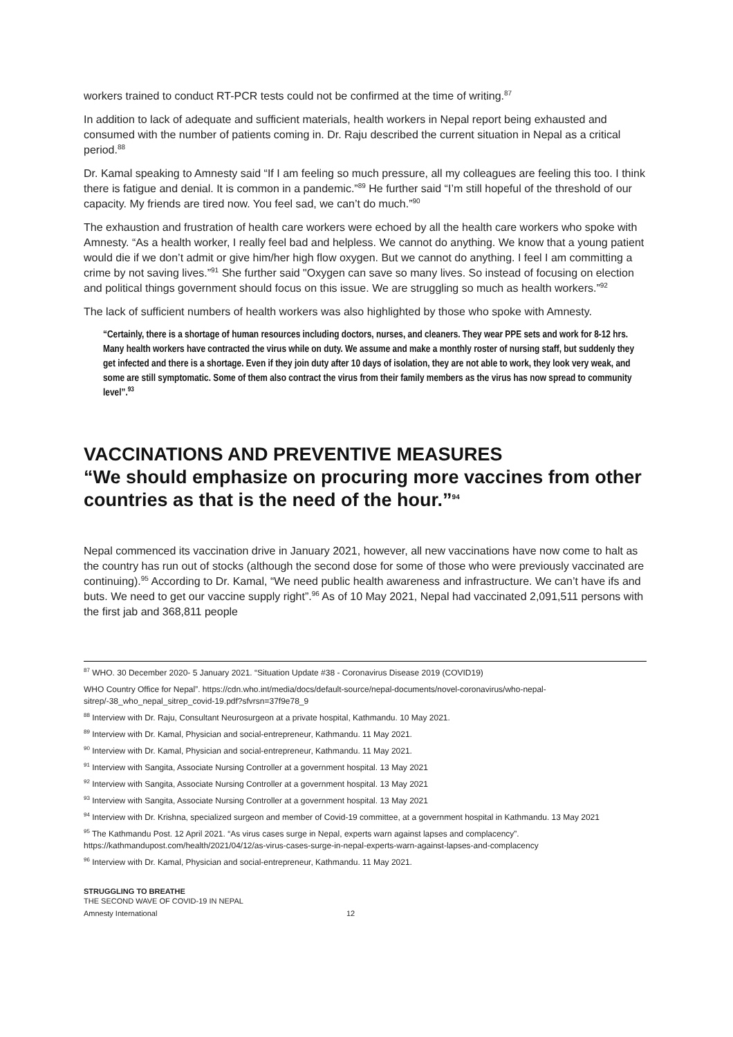workers trained to conduct RT-PCR tests could not be confirmed at the time of writing.<sup>87</sup>
In addition to lack of adequate and sufficient materials, health workers in Nepal report being exhausted and consumed with the number of patients coming in. Dr. Raju described the current situation in Nepal as a critical period.<sup>88</sup>
Dr. Kamal speaking to Amnesty said “If I am feeling so much pressure, all my colleagues are feeling this too. I think there is fatigue and denial. It is common in a pandemic.”<sup>89</sup> He further said “I’m still hopeful of the threshold of our capacity. My friends are tired now. You feel sad, we can’t do much.”<sup>90</sup>
The exhaustion and frustration of health care workers were echoed by all the health care workers who spoke with Amnesty. “As a health worker, I really feel bad and helpless. We cannot do anything. We know that a young patient would die if we don’t admit or give him/her high flow oxygen. But we cannot do anything. I feel I am committing a crime by not saving lives.”<sup>91</sup> She further said "Oxygen can save so many lives. So instead of focusing on election and political things government should focus on this issue. We are struggling so much as health workers.”<sup>92</sup>
The lack of sufficient numbers of health workers was also highlighted by those who spoke with Amnesty.
“Certainly, there is a shortage of human resources including doctors, nurses, and cleaners. They wear PPE sets and work for 8-12 hrs. Many health workers have contracted the virus while on duty. We assume and make a monthly roster of nursing staff, but suddenly they get infected and there is a shortage. Even if they join duty after 10 days of isolation, they are not able to work, they look very weak, and some are still symptomatic. Some of them also contract the virus from their family members as the virus has now spread to community level”.<sup>93</sup>
VACCINATIONS AND PREVENTIVE MEASURES
“We should emphasize on procuring more vaccines from other countries as that is the need of the hour.”<sup>94</sup>
Nepal commenced its vaccination drive in January 2021, however, all new vaccinations have now come to halt as the country has run out of stocks (although the second dose for some of those who were previously vaccinated are continuing).<sup>95</sup> According to Dr. Kamal, “We need public health awareness and infrastructure. We can’t have ifs and buts. We need to get our vaccine supply right”.<sup>96</sup> As of 10 May 2021, Nepal had vaccinated 2,091,511 persons with the first jab and 368,811 people
<sup>87</sup> WHO. 30 December 2020- 5 January 2021. “Situation Update #38 - Coronavirus Disease 2019 (COVID19)
WHO Country Office for Nepal”. https://cdn.who.int/media/docs/default-source/nepal-documents/novel-coronavirus/who-nepal-sitrep/-38_who_nepal_sitrep_covid-19.pdf?sfvrsn=37f9e78_9
<sup>88</sup> Interview with Dr. Raju, Consultant Neurosurgeon at a private hospital, Kathmandu. 10 May 2021.
<sup>89</sup> Interview with Dr. Kamal, Physician and social-entrepreneur, Kathmandu. 11 May 2021.
<sup>90</sup> Interview with Dr. Kamal, Physician and social-entrepreneur, Kathmandu. 11 May 2021.
<sup>91</sup> Interview with Sangita, Associate Nursing Controller at a government hospital. 13 May 2021
<sup>92</sup> Interview with Sangita, Associate Nursing Controller at a government hospital. 13 May 2021
<sup>93</sup> Interview with Sangita, Associate Nursing Controller at a government hospital. 13 May 2021
<sup>94</sup> Interview with Dr. Krishna, specialized surgeon and member of Covid-19 committee, at a government hospital in Kathmandu. 13 May 2021
<sup>95</sup> The Kathmandu Post. 12 April 2021. “As virus cases surge in Nepal, experts warn against lapses and complacency”. https://kathmandupost.com/health/2021/04/12/as-virus-cases-surge-in-nepal-experts-warn-against-lapses-and-complacency
<sup>96</sup> Interview with Dr. Kamal, Physician and social-entrepreneur, Kathmandu. 11 May 2021.
STRUGGLING TO BREATHE
THE SECOND WAVE OF COVID-19 IN NEPAL
Amnesty International 12